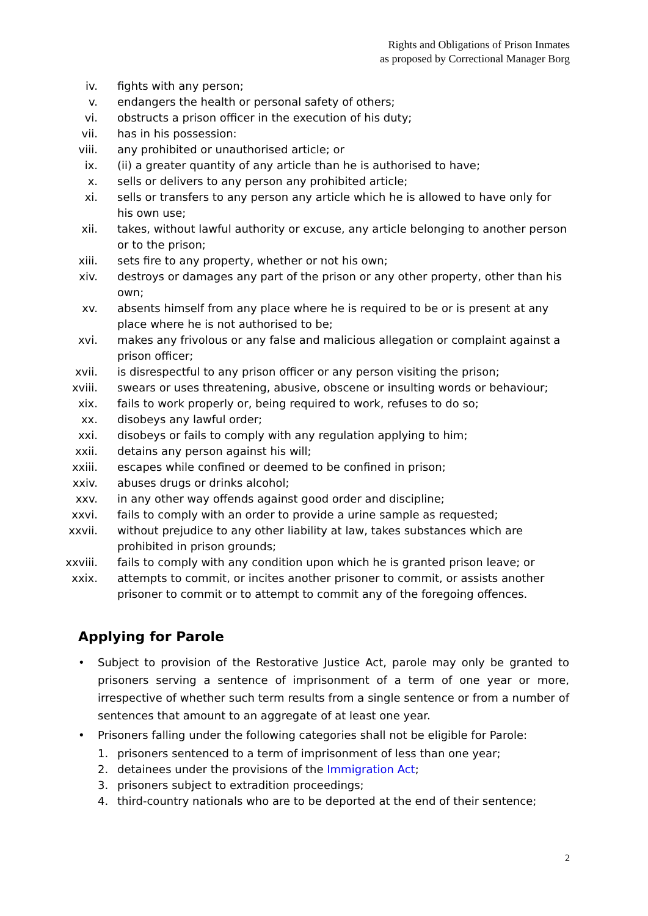Rights and Obligations of Prison Inmates
as proposed by Correctional Manager Borg
iv. fights with any person;
v. endangers the health or personal safety of others;
vi. obstructs a prison officer in the execution of his duty;
vii. has in his possession:
viii. any prohibited or unauthorised article; or
ix. (ii) a greater quantity of any article than he is authorised to have;
x. sells or delivers to any person any prohibited article;
xi. sells or transfers to any person any article which he is allowed to have only for his own use;
xii. takes, without lawful authority or excuse, any article belonging to another person or to the prison;
xiii. sets fire to any property, whether or not his own;
xiv. destroys or damages any part of the prison or any other property, other than his own;
xv. absents himself from any place where he is required to be or is present at any place where he is not authorised to be;
xvi. makes any frivolous or any false and malicious allegation or complaint against a prison officer;
xvii. is disrespectful to any prison officer or any person visiting the prison;
xviii. swears or uses threatening, abusive, obscene or insulting words or behaviour;
xix. fails to work properly or, being required to work, refuses to do so;
xx. disobeys any lawful order;
xxi. disobeys or fails to comply with any regulation applying to him;
xxii. detains any person against his will;
xxiii. escapes while confined or deemed to be confined in prison;
xxiv. abuses drugs or drinks alcohol;
xxv. in any other way offends against good order and discipline;
xxvi. fails to comply with an order to provide a urine sample as requested;
xxvii. without prejudice to any other liability at law, takes substances which are prohibited in prison grounds;
xxviii. fails to comply with any condition upon which he is granted prison leave; or
xxix. attempts to commit, or incites another prisoner to commit, or assists another prisoner to commit or to attempt to commit any of the foregoing offences.
Applying for Parole
• Subject to provision of the Restorative Justice Act, parole may only be granted to prisoners serving a sentence of imprisonment of a term of one year or more, irrespective of whether such term results from a single sentence or from a number of sentences that amount to an aggregate of at least one year.
• Prisoners falling under the following categories shall not be eligible for Parole:
1. prisoners sentenced to a term of imprisonment of less than one year;
2. detainees under the provisions of the Immigration Act;
3. prisoners subject to extradition proceedings;
4. third-country nationals who are to be deported at the end of their sentence;
2